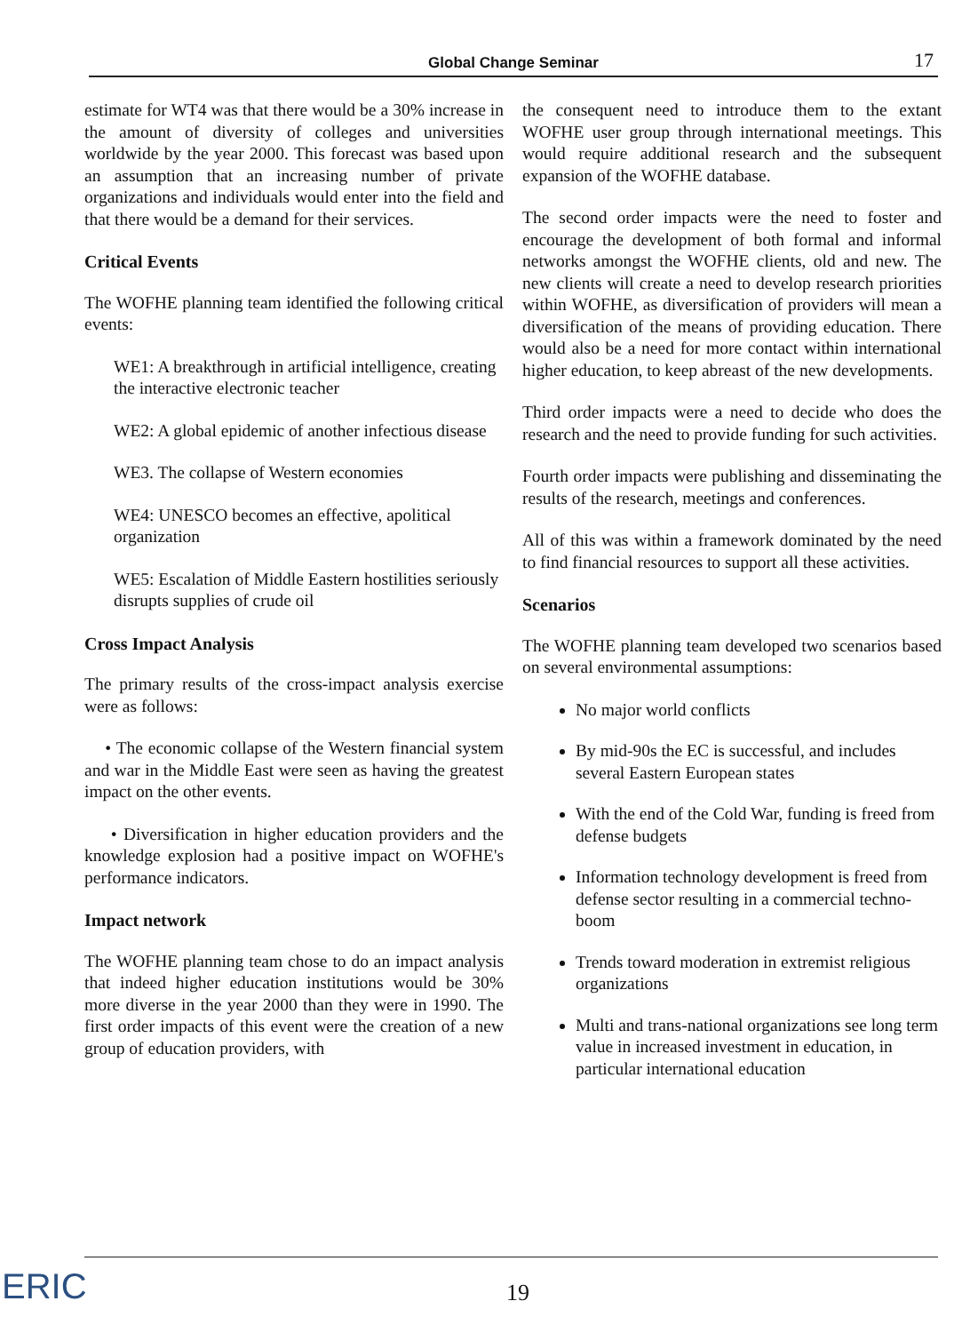Global Change Seminar 17
estimate for WT4 was that there would be a 30% increase in the amount of diversity of colleges and universities worldwide by the year 2000. This forecast was based upon an assumption that an increasing number of private organizations and individuals would enter into the field and that there would be a demand for their services.
Critical Events
The WOFHE planning team identified the following critical events:
WE1: A breakthrough in artificial intelligence, creating the interactive electronic teacher
WE2: A global epidemic of another infectious disease
WE3. The collapse of Western economies
WE4: UNESCO becomes an effective, apolitical organization
WE5: Escalation of Middle Eastern hostilities seriously disrupts supplies of crude oil
Cross Impact Analysis
The primary results of the cross-impact analysis exercise were as follows:
• The economic collapse of the Western financial system and war in the Middle East were seen as having the greatest impact on the other events.
• Diversification in higher education providers and the knowledge explosion had a positive impact on WOFHE's performance indicators.
Impact network
The WOFHE planning team chose to do an impact analysis that indeed higher education institutions would be 30% more diverse in the year 2000 than they were in 1990. The first order impacts of this event were the creation of a new group of education providers, with
the consequent need to introduce them to the extant WOFHE user group through international meetings. This would require additional research and the subsequent expansion of the WOFHE database.
The second order impacts were the need to foster and encourage the development of both formal and informal networks amongst the WOFHE clients, old and new. The new clients will create a need to develop research priorities within WOFHE, as diversification of providers will mean a diversification of the means of providing education. There would also be a need for more contact within international higher education, to keep abreast of the new developments.
Third order impacts were a need to decide who does the research and the need to provide funding for such activities.
Fourth order impacts were publishing and disseminating the results of the research, meetings and conferences.
All of this was within a framework dominated by the need to find financial resources to support all these activities.
Scenarios
The WOFHE planning team developed two scenarios based on several environmental assumptions:
No major world conflicts
By mid-90s the EC is successful, and includes several Eastern European states
With the end of the Cold War, funding is freed from defense budgets
Information technology development is freed from defense sector resulting in a commercial techno-boom
Trends toward moderation in extremist religious organizations
Multi and trans-national organizations see long term value in increased investment in education, in particular international education
ERIC
19